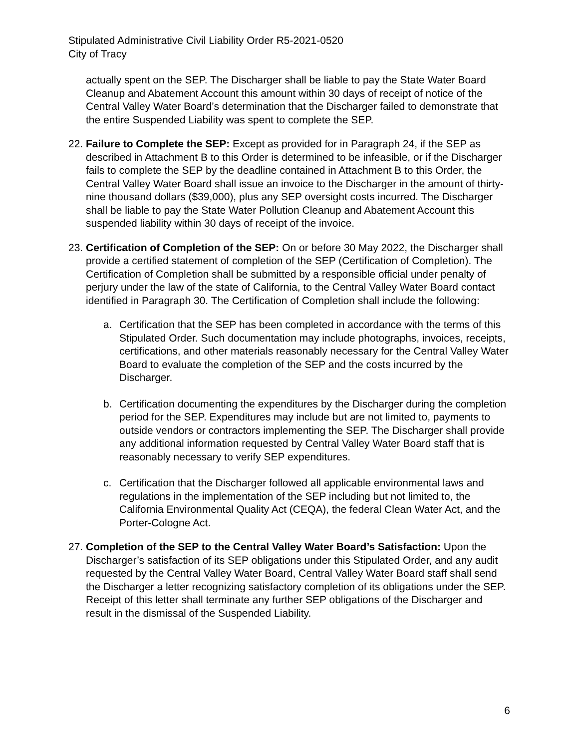Stipulated Administrative Civil Liability Order R5-2021-0520
City of Tracy
actually spent on the SEP. The Discharger shall be liable to pay the State Water Board Cleanup and Abatement Account this amount within 30 days of receipt of notice of the Central Valley Water Board’s determination that the Discharger failed to demonstrate that the entire Suspended Liability was spent to complete the SEP.
22.
Failure to Complete the SEP: Except as provided for in Paragraph 24, if the SEP as described in Attachment B to this Order is determined to be infeasible, or if the Discharger fails to complete the SEP by the deadline contained in Attachment B to this Order, the Central Valley Water Board shall issue an invoice to the Discharger in the amount of thirty-nine thousand dollars ($39,000), plus any SEP oversight costs incurred. The Discharger shall be liable to pay the State Water Pollution Cleanup and Abatement Account this suspended liability within 30 days of receipt of the invoice.
23.
Certification of Completion of the SEP: On or before 30 May 2022, the Discharger shall provide a certified statement of completion of the SEP (Certification of Completion). The Certification of Completion shall be submitted by a responsible official under penalty of perjury under the law of the state of California, to the Central Valley Water Board contact identified in Paragraph 30. The Certification of Completion shall include the following:
a. Certification that the SEP has been completed in accordance with the terms of this Stipulated Order. Such documentation may include photographs, invoices, receipts, certifications, and other materials reasonably necessary for the Central Valley Water Board to evaluate the completion of the SEP and the costs incurred by the Discharger.
b. Certification documenting the expenditures by the Discharger during the completion period for the SEP. Expenditures may include but are not limited to, payments to outside vendors or contractors implementing the SEP. The Discharger shall provide any additional information requested by Central Valley Water Board staff that is reasonably necessary to verify SEP expenditures.
c. Certification that the Discharger followed all applicable environmental laws and regulations in the implementation of the SEP including but not limited to, the California Environmental Quality Act (CEQA), the federal Clean Water Act, and the Porter-Cologne Act.
27.
Completion of the SEP to the Central Valley Water Board’s Satisfaction: Upon the Discharger’s satisfaction of its SEP obligations under this Stipulated Order, and any audit requested by the Central Valley Water Board, Central Valley Water Board staff shall send the Discharger a letter recognizing satisfactory completion of its obligations under the SEP. Receipt of this letter shall terminate any further SEP obligations of the Discharger and result in the dismissal of the Suspended Liability.
6